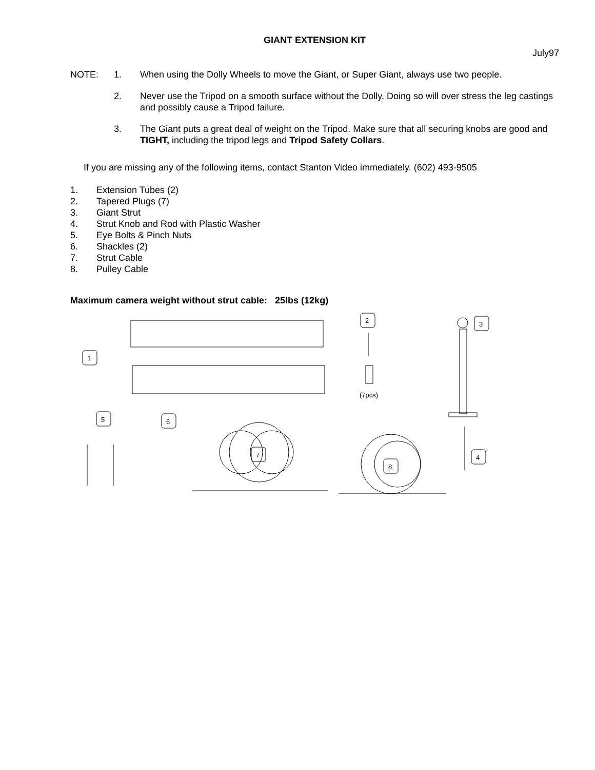GIANT EXTENSION KIT
July97
NOTE: 1. When using the Dolly Wheels to move the Giant, or Super Giant, always use two people.
2. Never use the Tripod on a smooth surface without the Dolly. Doing so will over stress the leg castings and possibly cause a Tripod failure.
3. The Giant puts a great deal of weight on the Tripod. Make sure that all securing knobs are good and TIGHT, including the tripod legs and Tripod Safety Collars.
If you are missing any of the following items, contact Stanton Video immediately. (602) 493-9505
1. Extension Tubes (2)
2. Tapered Plugs (7)
3. Giant Strut
4. Strut Knob and Rod with Plastic Washer
5. Eye Bolts & Pinch Nuts
6. Shackles (2)
7. Strut Cable
8. Pulley Cable
Maximum camera weight without strut cable: 25lbs (12kg)
1
2
(7pcs)
3
4
5
6
7
8